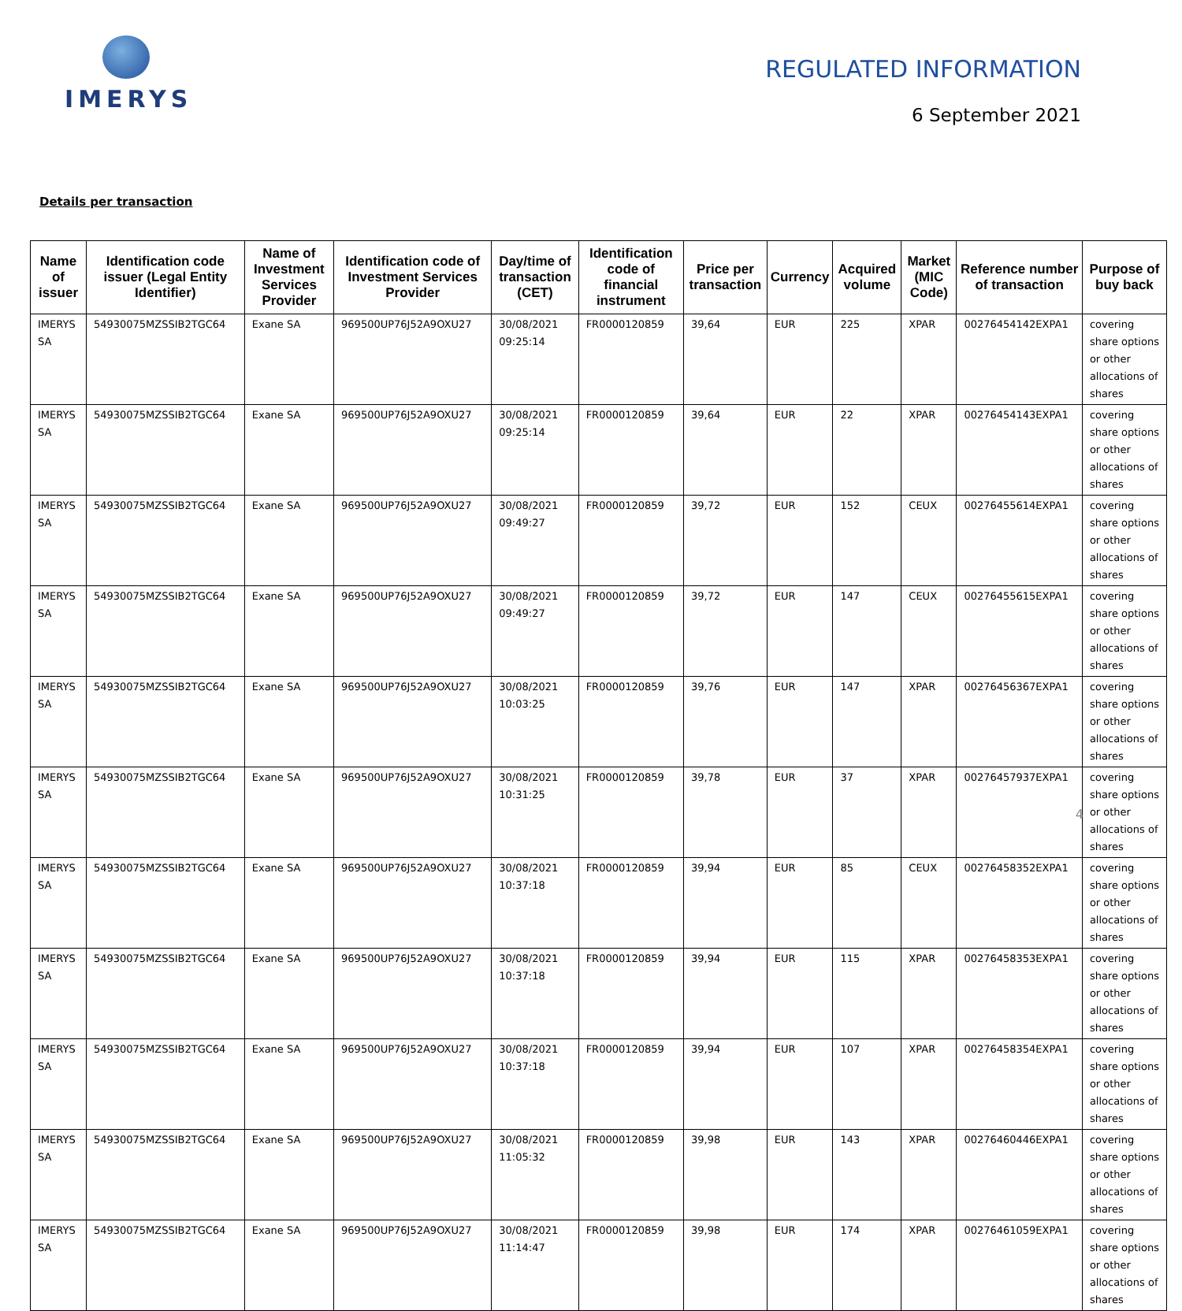IMERYS
REGULATED INFORMATION
6 September 2021
Details per transaction
| Name of issuer | Identification code issuer (Legal Entity Identifier) | Name of Investment Services Provider | Identification code of Investment Services Provider | Day/time of transaction (CET) | Identification code of financial instrument | Price per transaction | Currency | Acquired volume | Market (MIC Code) | Reference number of transaction | Purpose of buy back |
| --- | --- | --- | --- | --- | --- | --- | --- | --- | --- | --- | --- |
| IMERYS SA | 54930075MZSSIB2TGC64 | Exane SA | 969500UP76J52A9OXU27 | 30/08/2021 09:25:14 | FR0000120859 | 39,64 | EUR | 225 | XPAR | 00276454142EXPA1 | covering share options or other allocations of shares |
| IMERYS SA | 54930075MZSSIB2TGC64 | Exane SA | 969500UP76J52A9OXU27 | 30/08/2021 09:25:14 | FR0000120859 | 39,64 | EUR | 22 | XPAR | 00276454143EXPA1 | covering share options or other allocations of shares |
| IMERYS SA | 54930075MZSSIB2TGC64 | Exane SA | 969500UP76J52A9OXU27 | 30/08/2021 09:49:27 | FR0000120859 | 39,72 | EUR | 152 | CEUX | 00276455614EXPA1 | covering share options or other allocations of shares |
| IMERYS SA | 54930075MZSSIB2TGC64 | Exane SA | 969500UP76J52A9OXU27 | 30/08/2021 09:49:27 | FR0000120859 | 39,72 | EUR | 147 | CEUX | 00276455615EXPA1 | covering share options or other allocations of shares |
| IMERYS SA | 54930075MZSSIB2TGC64 | Exane SA | 969500UP76J52A9OXU27 | 30/08/2021 10:03:25 | FR0000120859 | 39,76 | EUR | 147 | XPAR | 00276456367EXPA1 | covering share options or other allocations of shares |
| IMERYS SA | 54930075MZSSIB2TGC64 | Exane SA | 969500UP76J52A9OXU27 | 30/08/2021 10:31:25 | FR0000120859 | 39,78 | EUR | 37 | XPAR | 00276457937EXPA1 | covering share options or other allocations of shares |
| IMERYS SA | 54930075MZSSIB2TGC64 | Exane SA | 969500UP76J52A9OXU27 | 30/08/2021 10:37:18 | FR0000120859 | 39,94 | EUR | 85 | CEUX | 00276458352EXPA1 | covering share options or other allocations of shares |
| IMERYS SA | 54930075MZSSIB2TGC64 | Exane SA | 969500UP76J52A9OXU27 | 30/08/2021 10:37:18 | FR0000120859 | 39,94 | EUR | 115 | XPAR | 00276458353EXPA1 | covering share options or other allocations of shares |
| IMERYS SA | 54930075MZSSIB2TGC64 | Exane SA | 969500UP76J52A9OXU27 | 30/08/2021 10:37:18 | FR0000120859 | 39,94 | EUR | 107 | XPAR | 00276458354EXPA1 | covering share options or other allocations of shares |
| IMERYS SA | 54930075MZSSIB2TGC64 | Exane SA | 969500UP76J52A9OXU27 | 30/08/2021 11:05:32 | FR0000120859 | 39,98 | EUR | 143 | XPAR | 00276460446EXPA1 | covering share options or other allocations of shares |
| IMERYS SA | 54930075MZSSIB2TGC64 | Exane SA | 969500UP76J52A9OXU27 | 30/08/2021 11:14:47 | FR0000120859 | 39,98 | EUR | 174 | XPAR | 00276461059EXPA1 | covering share options or other allocations of shares |
4